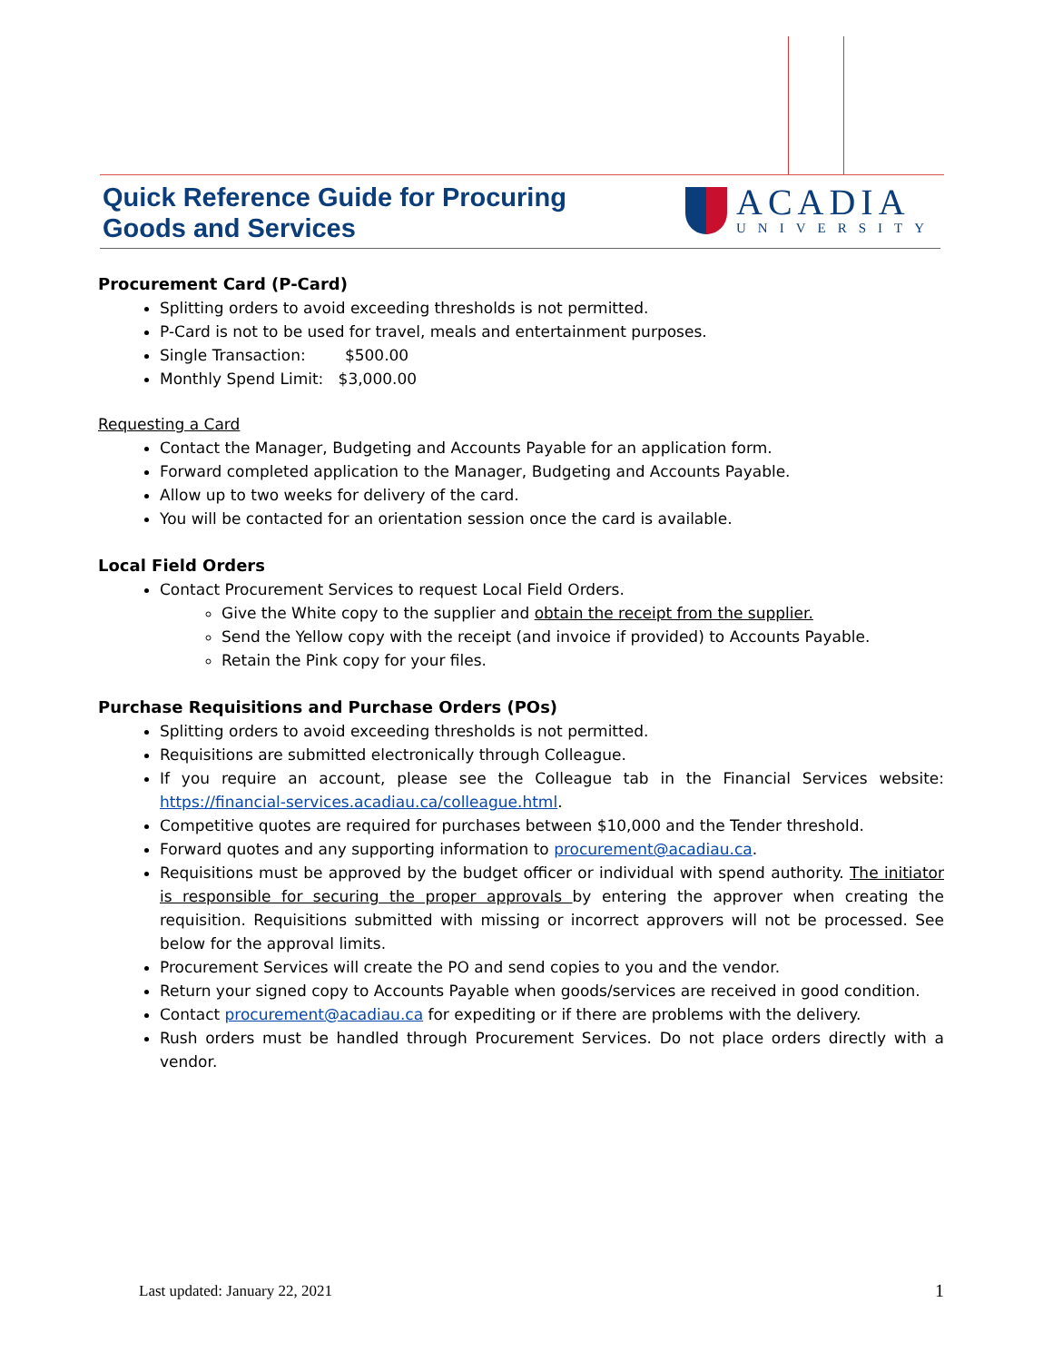Quick Reference Guide for Procuring
Goods and Services
ACADIA
UNIVERSITY
Procurement Card (P-Card)
Splitting orders to avoid exceeding thresholds is not permitted.
P-Card is not to be used for travel, meals and entertainment purposes.
Single Transaction: $500.00
Monthly Spend Limit: $3,000.00
Requesting a Card
Contact the Manager, Budgeting and Accounts Payable for an application form.
Forward completed application to the Manager, Budgeting and Accounts Payable.
Allow up to two weeks for delivery of the card.
You will be contacted for an orientation session once the card is available.
Local Field Orders
Contact Procurement Services to request Local Field Orders.
Give the White copy to the supplier and obtain the receipt from the supplier.
Send the Yellow copy with the receipt (and invoice if provided) to Accounts Payable.
Retain the Pink copy for your files.
Purchase Requisitions and Purchase Orders (POs)
Splitting orders to avoid exceeding thresholds is not permitted.
Requisitions are submitted electronically through Colleague.
If you require an account, please see the Colleague tab in the Financial Services website: https://financial-services.acadiau.ca/colleague.html.
Competitive quotes are required for purchases between $10,000 and the Tender threshold.
Forward quotes and any supporting information to procurement@acadiau.ca.
Requisitions must be approved by the budget officer or individual with spend authority. The initiator is responsible for securing the proper approvals by entering the approver when creating the requisition. Requisitions submitted with missing or incorrect approvers will not be processed. See below for the approval limits.
Procurement Services will create the PO and send copies to you and the vendor.
Return your signed copy to Accounts Payable when goods/services are received in good condition.
Contact procurement@acadiau.ca for expediting or if there are problems with the delivery.
Rush orders must be handled through Procurement Services. Do not place orders directly with a vendor.
Last updated: January 22, 2021 1